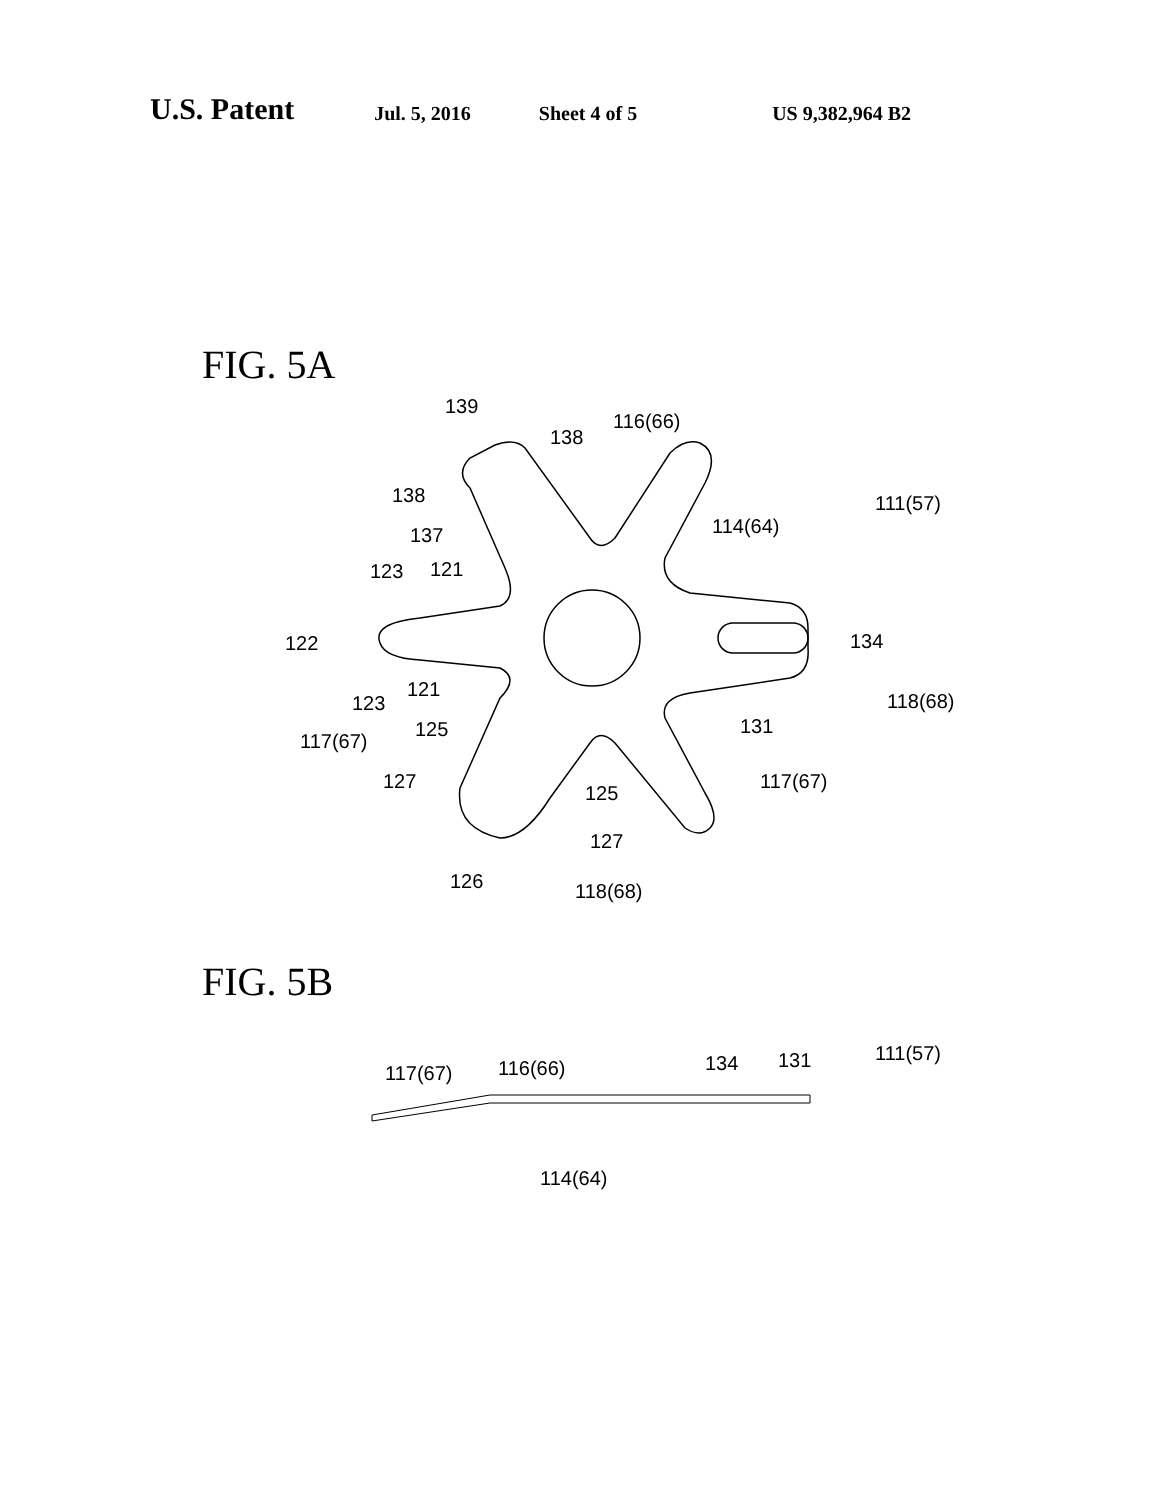U.S. Patent
Jul. 5, 2016 Sheet 4 of 5 US 9,382,964 B2
FIG. 5A
139
138
116(66)
138
111(57)
114(64)
137
123
121
122
134
121
123
118(68)
125
131
117(67)
127
117(67)
125
127
126
118(68)
FIG. 5B
117(67)
116(66)
134
131
111(57)
114(64)